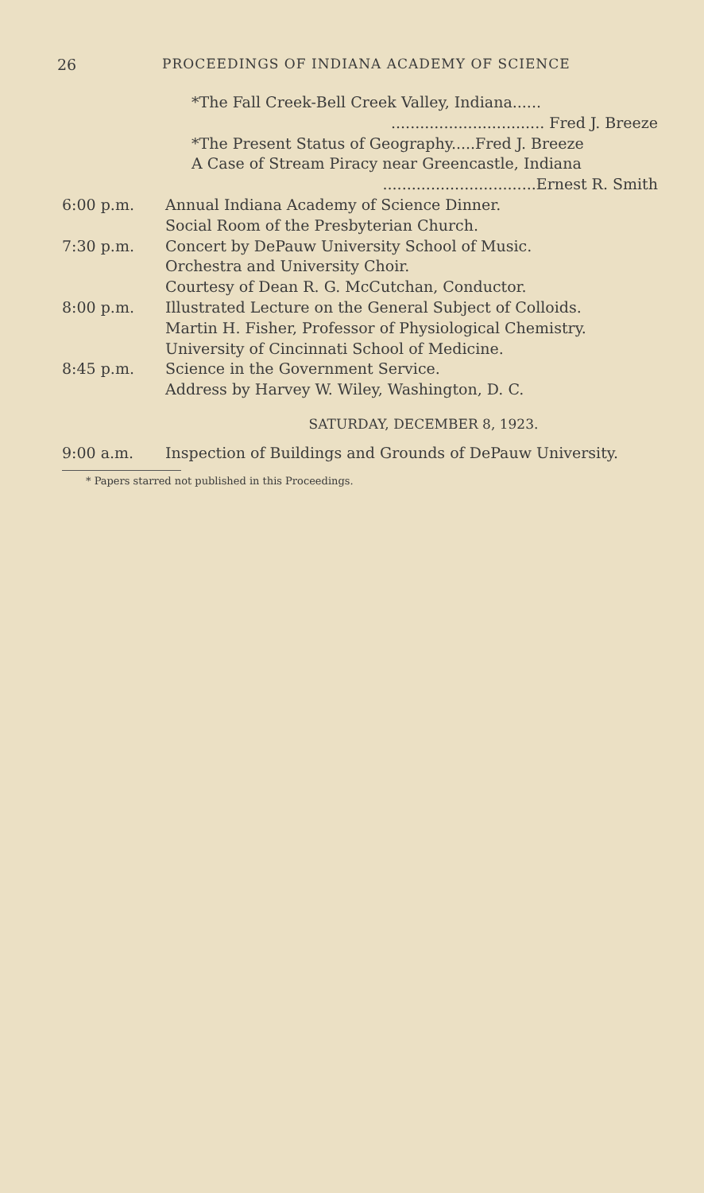26 PROCEEDINGS OF INDIANA ACADEMY OF SCIENCE
*The Fall Creek-Bell Creek Valley, Indiana......
................................ Fred J. Breeze
*The Present Status of Geography.....Fred J. Breeze
A Case of Stream Piracy near Greencastle, Indiana
................................Ernest R. Smith
6:00 p.m. Annual Indiana Academy of Science Dinner.
Social Room of the Presbyterian Church.
7:30 p.m. Concert by DePauw University School of Music.
Orchestra and University Choir.
Courtesy of Dean R. G. McCutchan, Conductor.
8:00 p.m. Illustrated Lecture on the General Subject of Colloids.
Martin H. Fisher, Professor of Physiological Chemistry.
University of Cincinnati School of Medicine.
8:45 p.m. Science in the Government Service.
Address by Harvey W. Wiley, Washington, D. C.
SATURDAY, DECEMBER 8, 1923.
9:00 a.m. Inspection of Buildings and Grounds of DePauw University.
* Papers starred not published in this Proceedings.